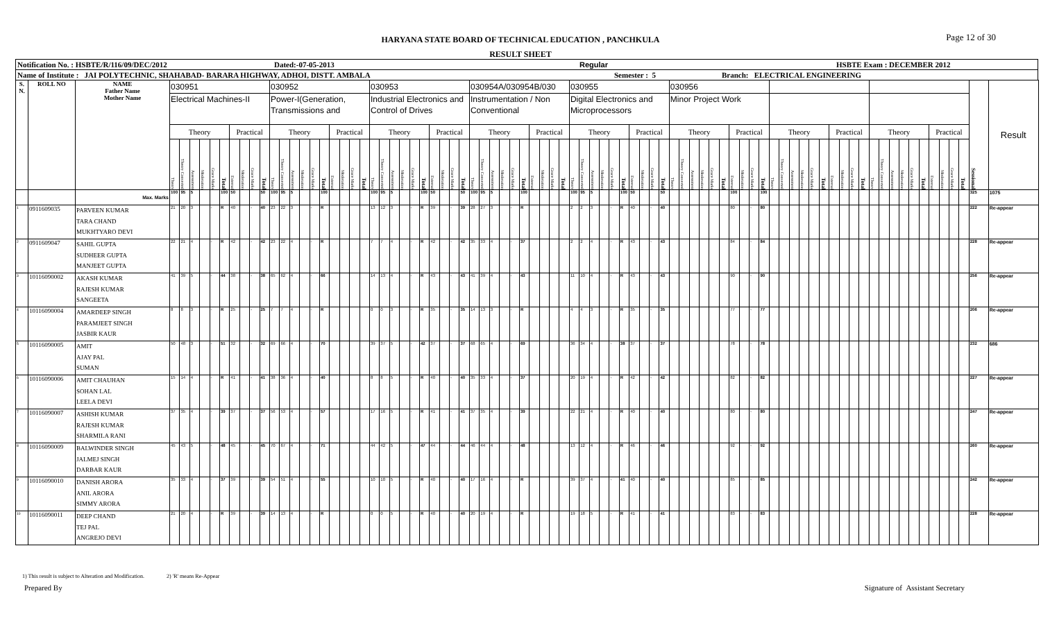HARYANA STATE BOARD OF TECHNICAL EDUCATION , PANCHKULA
RESULT SHEET
Page 12 of 30
Notification No. : HSBTE/R/116/09/DEC/2012 Dated:-07-05-2013 Regular HSBTE Exam : DECEMBER 2012
Name of Institute : JAI POLYTECHNIC, SHAHABAD- BARARA HIGHWAY, ADHOI, DISTT. AMBALA Semester : 5 Branch: ELECTRICAL ENGINEERING
| S. N. | ROLL NO | NAME Father Name Mother Name | 030951 | | | | | | | | | | 030952 | | | | | | | | | | 030953 | | | | | | | | | | 030954A/030954B/030 | | | | | | | | | | 030955 | | | | | | | | | | 030956 | | | | | | | | | | | | | | | | | | | | | | | | | | | | | | Sessional | Result |
| --- | --- | --- | --- | --- | --- | --- | --- | --- | --- | --- | --- | --- | --- | --- | --- | --- | --- | --- | --- | --- | --- | --- | --- | --- | --- | --- | --- | --- | --- | --- | --- | --- | --- | --- | --- | --- | --- | --- | --- | --- | --- | --- | --- | --- | --- | --- | --- | --- | --- | --- | --- | --- | --- | --- | --- | --- | --- | --- | --- | --- | --- | --- | --- | --- | --- | --- | --- | --- | --- | --- | --- | --- | --- | --- | --- | --- | --- | --- | --- | --- | --- | --- | --- | --- |
| | | | Electrical Machines-II | | | | | | | | | | Power-I(Generation, Transmissions and | | | | | | | | | | Industrial Electronics and Control of Drives | | | | | | | | | | Instrumentation / Non Conventional | | | | | | | | | | Digital Electronics and Microprocessors | | | | | | | | | | Minor Project Work | | | | | | | | | | | | | | | | | | | | | | | | | | | | | | | |
| | | | Theory | | | | | | Practical | | | | Theory | | | | | | Practical | | | | Theory | | | | | | Practical | | | | Theory | | | | | | Practical | | | | Theory | | | | | | Practical | | | | Theory | | | | | | Practical | | | | Theory | | | | | | Practical | | | | Theory | | | | | | Practical | | | | | |
| | | | Theory | Theory Converted | Assessment | Moderation | Grace Marks | Total | External | Moderation | Grace Marks | Total | Theory | Theory Converted | Assessment | Moderation | Grace Marks | Total | External | Moderation | Grace Marks | Total | Theory | Theory Converted | Assessment | Moderation | Grace Marks | Total | External | Moderation | Grace Marks | Total | Theory | Theory Converted | Assessment | Moderation | Grace Marks | Total | External | Moderation | Grace Marks | Total | Theory | Theory Converted | Assessment | Moderation | Grace Marks | Total | External | Moderation | Grace Marks | Total | Theory | Theory Converted | Assessment | Moderation | Grace Marks | Total | External | Moderation | Grace Marks | Total | Theory | Theory Converted | Assessment | Moderation | Grace Marks | Total | External | Moderation | Grace Marks | Total | Theory | Theory Converted | Assessment | Moderation | Grace Marks | Total | External | Moderation | Grace Marks | Total | | |
| | | Max. Marks | 100 | 95 | 5 | | | 100 | 50 | | | 50 | 100 | 95 | 5 | | | 100 | | | | | 100 | 95 | 5 | | | 100 | 50 | | | 50 | 100 | 95 | 5 | | | 100 | | | | | 100 | 95 | 5 | | | 100 | 50 | | | 50 | | | | | | | 100 | | | 100 | | | | | | | | | | | | | | | | | | | | | 325 | 1075 |
| <sup>1</sup> | 0911609035 | PARVEEN KUMAR TARA CHAND MUKHTYARO DEVI | 21 | 20 | 3 | | - | R | 40 | | - | 40 | 23 | 22 | 3 | | - | R | | | | | 13 | 12 | 3 | | - | R | 39 | | - | 39 | 28 | 27 | 3 | | - | R | | | | | 2 | 2 | 3 | | - | R | 40 | | - | 40 | | | | | | | 80 | | - | 80 | | | | | | | | | | | | | | | | | | | | | 222 | Re-appear |
| <sup>2</sup> | 0911609047 | SAHIL GUPTA SUDHEER GUPTA MANJEET GUPTA | 22 | 21 | 4 | | - | R | 42 | | - | 42 | 23 | 22 | 4 | | - | R | | | | | 7 | 7 | 4 | | - | R | 42 | | - | 42 | 35 | 33 | 4 | | - | 37 | | | | | 2 | 2 | 4 | | - | R | 43 | | - | 43 | | | | | | | 84 | | - | 84 | | | | | | | | | | | | | | | | | | | | | 228 | Re-appear |
| <sup>3</sup> | 10116090002 | AKASH KUMAR RAJESH KUMAR SANGEETA | 41 | 39 | 5 | | - | 44 | 38 | | - | 38 | 65 | 62 | 4 | | - | 66 | | | | | 14 | 13 | 4 | | - | R | 43 | | - | 43 | 41 | 39 | 4 | | - | 43 | | | | | 11 | 10 | 4 | | - | R | 43 | | - | 43 | | | | | | | 90 | | - | 90 | | | | | | | | | | | | | | | | | | | | | 256 | Re-appear |
| <sup>4</sup> | 10116090004 | AMARDEEP SINGH PARAMJEET SINGH JASBIR KAUR | 8 | 8 | 3 | | - | R | 25 | | - | 25 | 7 | 7 | 4 | | - | R | | | | | 0 | 0 | 3 | | - | R | 35 | | - | 35 | 14 | 13 | 3 | | - | R | | | | | 4 | 4 | 3 | | - | R | 35 | | - | 35 | | | | | | | 77 | | - | 77 | | | | | | | | | | | | | | | | | | | | | 206 | Re-appear |
| <sup>5</sup> | 10116090005 | AMIT AJAY PAL SUMAN | 50 | 48 | 3 | | - | 51 | 32 | | - | 32 | 69 | 66 | 4 | | - | 70 | | | | | 39 | 37 | 5 | | - | 42 | 37 | | - | 37 | 68 | 65 | 4 | | - | 69 | | | | | 36 | 34 | 4 | | - | 38 | 37 | | - | 37 | | | | | | | 78 | | - | 78 | | | | | | | | | | | | | | | | | | | | | 232 | 686 |
| <sup>6</sup> | 10116090006 | AMIT CHAUHAN SOHAN LAL LEELA DEVI | 15 | 14 | 4 | | - | R | 41 | | - | 41 | 38 | 36 | 4 | | - | 40 | | | | | 8 | 8 | 5 | | - | R | 40 | | - | 40 | 35 | 33 | 4 | | - | 37 | | | | | 20 | 19 | 4 | | - | R | 42 | | - | 42 | | | | | | | 82 | | - | 82 | | | | | | | | | | | | | | | | | | | | | 227 | Re-appear |
| <sup>7</sup> | 10116090007 | ASHISH KUMAR RAJESH KUMAR SHARMILA RANI | 37 | 35 | 4 | | - | 39 | 37 | | - | 37 | 56 | 53 | 4 | | - | 57 | | | | | 17 | 16 | 5 | | - | R | 41 | | - | 41 | 37 | 35 | 4 | | - | 39 | | | | | 22 | 21 | 4 | | - | R | 40 | | - | 40 | | | | | | | 80 | | - | 80 | | | | | | | | | | | | | | | | | | | | | 247 | Re-appear |
| <sup>8</sup> | 10116090009 | BALWINDER SINGH JALMEJ SINGH DARBAR KAUR | 45 | 43 | 5 | | - | 48 | 45 | | - | 45 | 70 | 67 | 4 | | - | 71 | | | | | 44 | 42 | 5 | | - | 47 | 44 | | - | 44 | 46 | 44 | 4 | | - | 48 | | | | | 13 | 12 | 4 | | - | R | 46 | | - | 46 | | | | | | | 92 | | - | 92 | | | | | | | | | | | | | | | | | | | | | 260 | Re-appear |
| <sup>9</sup> | 10116090010 | DANISH ARORA ANIL ARORA SIMMY ARORA | 35 | 33 | 4 | | - | 37 | 39 | | - | 39 | 54 | 51 | 4 | | - | 55 | | | | | 10 | 10 | 5 | | - | R | 40 | | - | 40 | 17 | 16 | 4 | | - | R | | | | | 39 | 37 | 4 | | - | 41 | 40 | | - | 40 | | | | | | | 85 | | - | 85 | | | | | | | | | | | | | | | | | | | | | 242 | Re-appear |
| <sup>10</sup> | 10116090011 | DEEP CHAND TEJ PAL ANGREJO DEVI | 21 | 20 | 4 | | - | R | 39 | | - | 39 | 14 | 13 | 4 | | - | R | | | | | 0 | 0 | 5 | | - | R | 40 | | - | 40 | 20 | 19 | 4 | | - | R | | | | | 19 | 18 | 5 | | - | R | 41 | | - | 41 | | | | | | | 83 | | - | 83 | | | | | | | | | | | | | | | | | | | | | 228 | Re-appear |
1) This result is subject to Alteration and Modification. 2) 'R' means Re-Appear
Prepared By Signature of Assistant Secretary